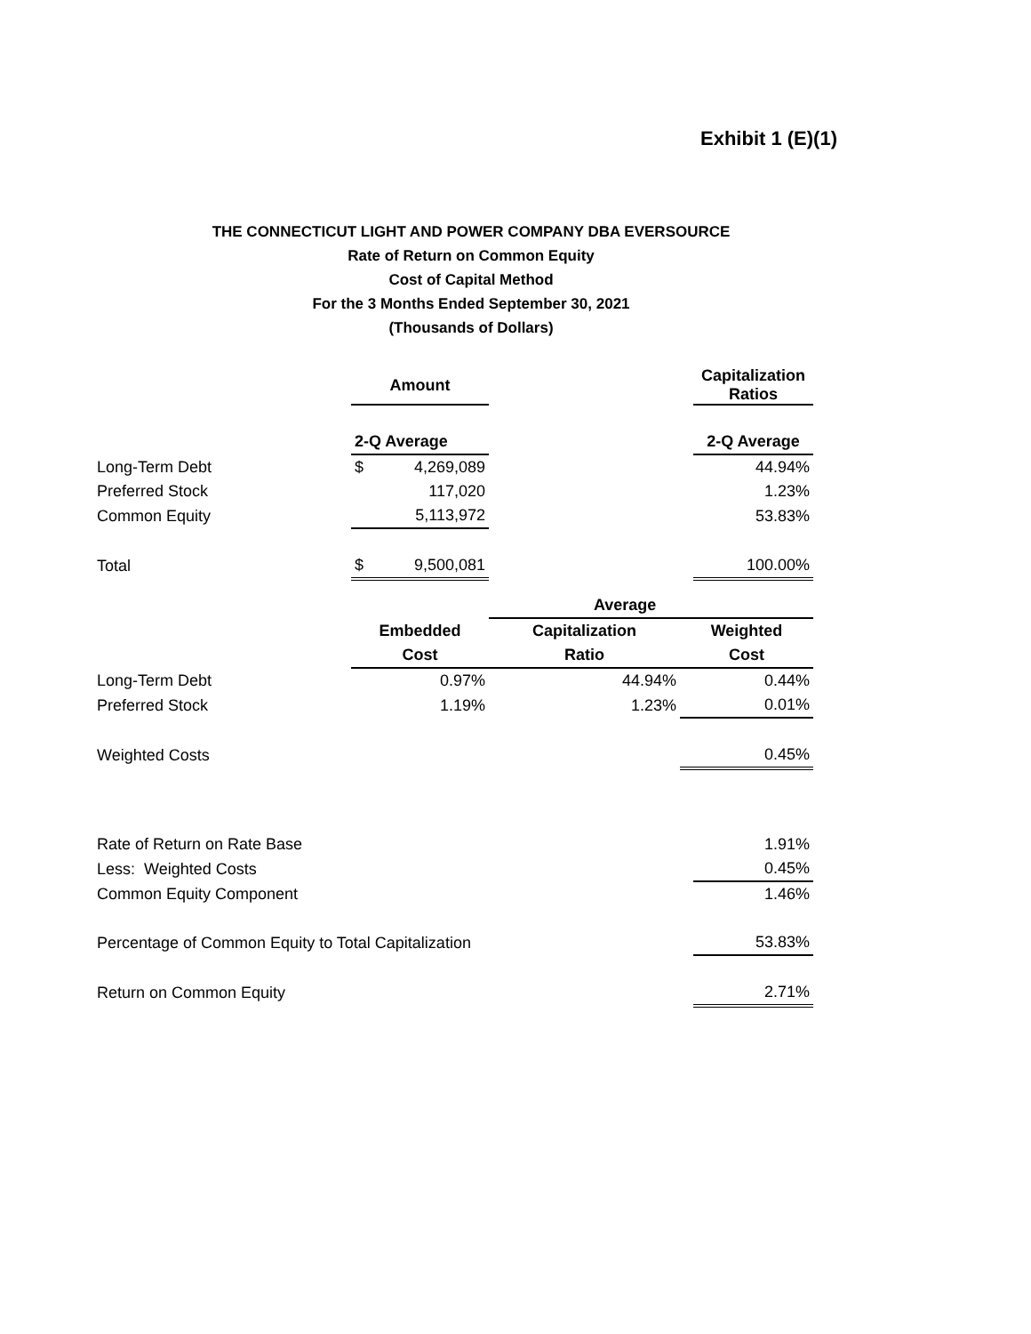Exhibit 1 (E)(1)
THE CONNECTICUT LIGHT AND POWER COMPANY DBA EVERSOURCE
Rate of Return on Common Equity
Cost of Capital Method
For the 3 Months Ended September 30, 2021
(Thousands of Dollars)
| | Amount | | Capitalization Ratios |
| | 2-Q Average | | 2-Q Average |
| Long-Term Debt | $ 4,269,089 | | 44.94% |
| Preferred Stock | 117,020 | | 1.23% |
| Common Equity | 5,113,972 | | 53.83% |
| Total | $ 9,500,081 | | 100.00% |
| | | Average | |
| | Embedded | Capitalization | Weighted |
| | Cost | Ratio | Cost |
| Long-Term Debt | 0.97% | 44.94% | 0.44% |
| Preferred Stock | 1.19% | 1.23% | 0.01% |
| Weighted Costs | | | 0.45% |
| Rate of Return on Rate Base | 1.91% |
| Less: Weighted Costs | 0.45% |
| Common Equity Component | 1.46% |
| Percentage of Common Equity to Total Capitalization | 53.83% |
| Return on Common Equity | 2.71% |